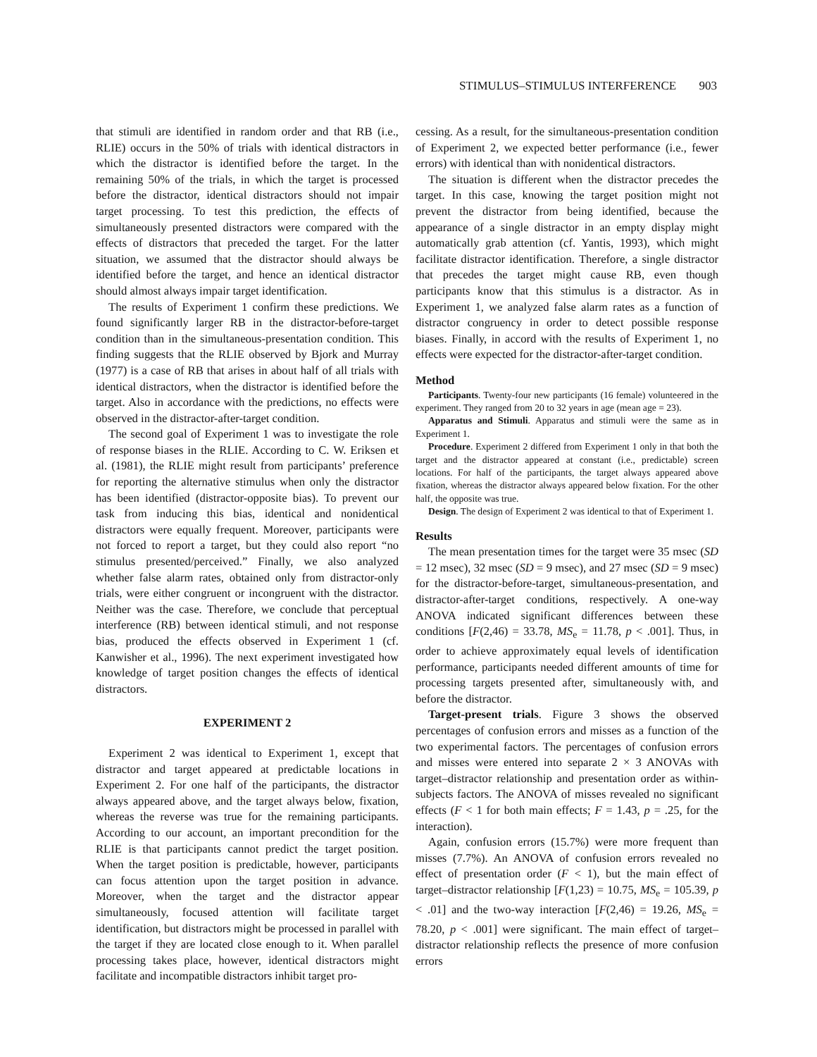STIMULUS–STIMULUS INTERFERENCE 903
that stimuli are identified in random order and that RB (i.e., RLIE) occurs in the 50% of trials with identical distractors in which the distractor is identified before the target. In the remaining 50% of the trials, in which the target is processed before the distractor, identical distractors should not impair target processing. To test this prediction, the effects of simultaneously presented distractors were compared with the effects of distractors that preceded the target. For the latter situation, we assumed that the distractor should always be identified before the target, and hence an identical distractor should almost always impair target identification.
The results of Experiment 1 confirm these predictions. We found significantly larger RB in the distractor-before-target condition than in the simultaneous-presentation condition. This finding suggests that the RLIE observed by Bjork and Murray (1977) is a case of RB that arises in about half of all trials with identical distractors, when the distractor is identified before the target. Also in accordance with the predictions, no effects were observed in the distractor-after-target condition.
The second goal of Experiment 1 was to investigate the role of response biases in the RLIE. According to C. W. Eriksen et al. (1981), the RLIE might result from participants’ preference for reporting the alternative stimulus when only the distractor has been identified (distractor-opposite bias). To prevent our task from inducing this bias, identical and nonidentical distractors were equally frequent. Moreover, participants were not forced to report a target, but they could also report “no stimulus presented/perceived.” Finally, we also analyzed whether false alarm rates, obtained only from distractor-only trials, were either congruent or incongruent with the distractor. Neither was the case. Therefore, we conclude that perceptual interference (RB) between identical stimuli, and not response bias, produced the effects observed in Experiment 1 (cf. Kanwisher et al., 1996). The next experiment investigated how knowledge of target position changes the effects of identical distractors.
EXPERIMENT 2
Experiment 2 was identical to Experiment 1, except that distractor and target appeared at predictable locations in Experiment 2. For one half of the participants, the distractor always appeared above, and the target always below, fixation, whereas the reverse was true for the remaining participants. According to our account, an important precondition for the RLIE is that participants cannot predict the target position. When the target position is predictable, however, participants can focus attention upon the target position in advance. Moreover, when the target and the distractor appear simultaneously, focused attention will facilitate target identification, but distractors might be processed in parallel with the target if they are located close enough to it. When parallel processing takes place, however, identical distractors might facilitate and incompatible distractors inhibit target pro-
cessing. As a result, for the simultaneous-presentation condition of Experiment 2, we expected better performance (i.e., fewer errors) with identical than with nonidentical distractors.
The situation is different when the distractor precedes the target. In this case, knowing the target position might not prevent the distractor from being identified, because the appearance of a single distractor in an empty display might automatically grab attention (cf. Yantis, 1993), which might facilitate distractor identification. Therefore, a single distractor that precedes the target might cause RB, even though participants know that this stimulus is a distractor. As in Experiment 1, we analyzed false alarm rates as a function of distractor congruency in order to detect possible response biases. Finally, in accord with the results of Experiment 1, no effects were expected for the distractor-after-target condition.
Method
Participants. Twenty-four new participants (16 female) volunteered in the experiment. They ranged from 20 to 32 years in age (mean age = 23).
Apparatus and Stimuli. Apparatus and stimuli were the same as in Experiment 1.
Procedure. Experiment 2 differed from Experiment 1 only in that both the target and the distractor appeared at constant (i.e., predictable) screen locations. For half of the participants, the target always appeared above fixation, whereas the distractor always appeared below fixation. For the other half, the opposite was true.
Design. The design of Experiment 2 was identical to that of Experiment 1.
Results
The mean presentation times for the target were 35 msec (SD = 12 msec), 32 msec (SD = 9 msec), and 27 msec (SD = 9 msec) for the distractor-before-target, simultaneous-presentation, and distractor-after-target conditions, respectively. A one-way ANOVA indicated significant differences between these conditions [F(2,46) = 33.78, MS<sub>e</sub> = 11.78, p < .001]. Thus, in order to achieve approximately equal levels of identification performance, participants needed different amounts of time for processing targets presented after, simultaneously with, and before the distractor.
Target-present trials. Figure 3 shows the observed percentages of confusion errors and misses as a function of the two experimental factors. The percentages of confusion errors and misses were entered into separate 2 × 3 ANOVAs with target–distractor relationship and presentation order as within-subjects factors. The ANOVA of misses revealed no significant effects (F < 1 for both main effects; F = 1.43, p = .25, for the interaction).
Again, confusion errors (15.7%) were more frequent than misses (7.7%). An ANOVA of confusion errors revealed no effect of presentation order (F < 1), but the main effect of target–distractor relationship [F(1,23) = 10.75, MS<sub>e</sub> = 105.39, p < .01] and the two-way interaction [F(2,46) = 19.26, MS<sub>e</sub> = 78.20, p < .001] were significant. The main effect of target–distractor relationship reflects the presence of more confusion errors